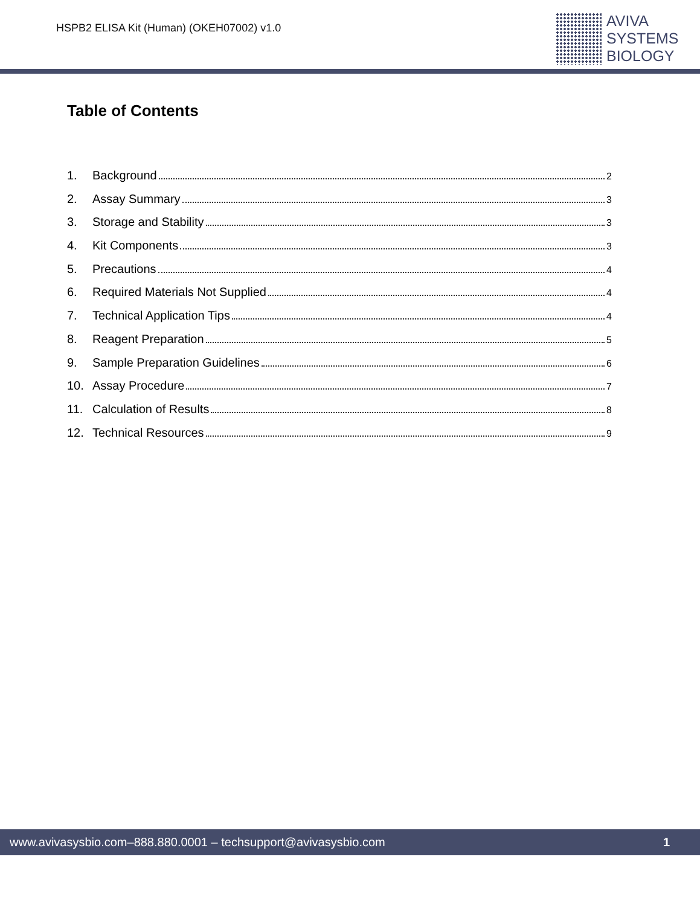HSPB2 ELISA Kit (Human) (OKEH07002) v1.0
AVIVA
SYSTEMS
BIOLOGY
Table of Contents
1. Background 2
2. Assay Summary 3
3. Storage and Stability 3
4. Kit Components 3
5. Precautions 4
6. Required Materials Not Supplied 4
7. Technical Application Tips 4
8. Reagent Preparation 5
9. Sample Preparation Guidelines 6
10. Assay Procedure 7
11. Calculation of Results 8
12. Technical Resources 9
www.avivasysbio.com–888.880.0001 – techsupport@avivasysbio.com 1